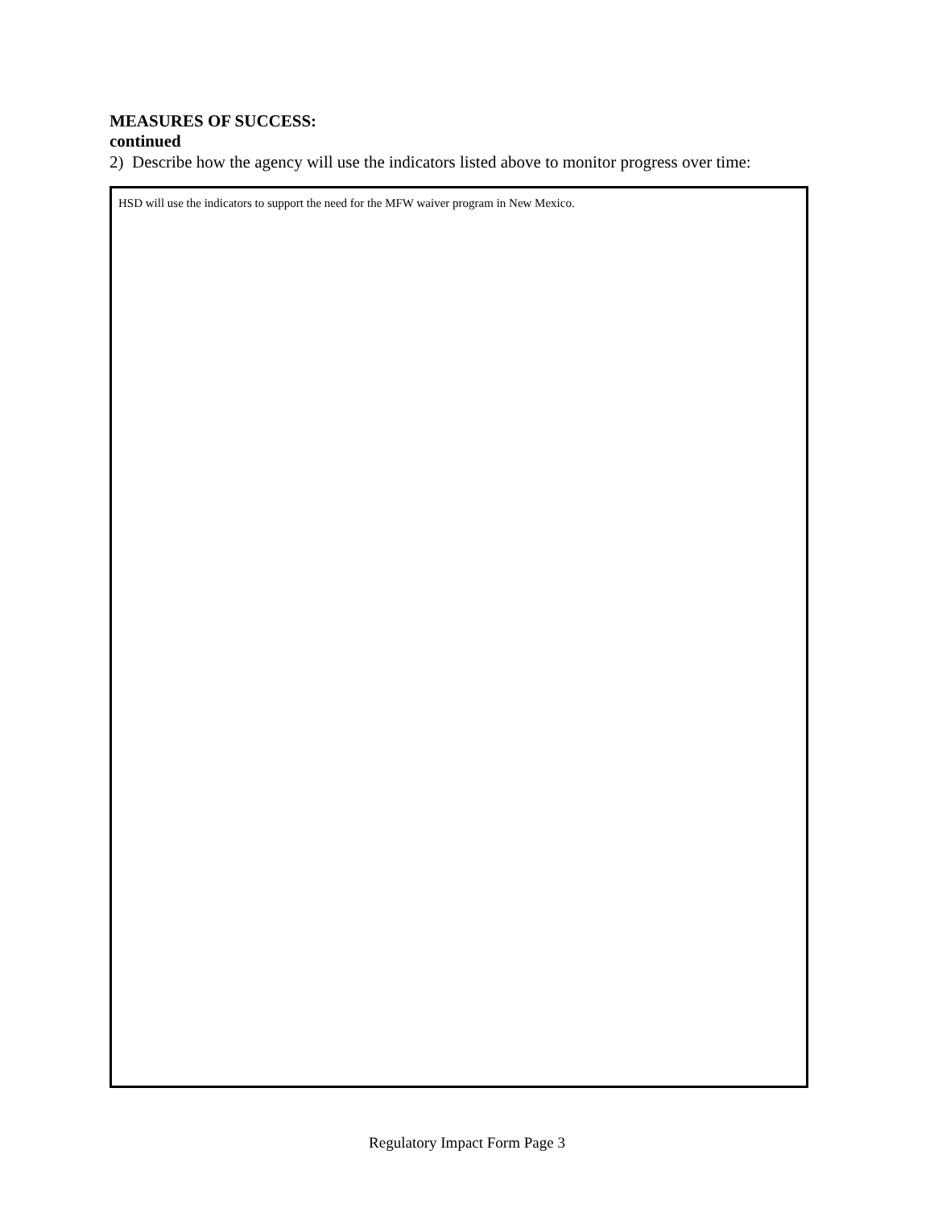MEASURES OF SUCCESS:
continued
2) Describe how the agency will use the indicators listed above to monitor progress over time:
HSD will use the indicators to support the need for the MFW waiver program in New Mexico.
Regulatory Impact Form Page 3